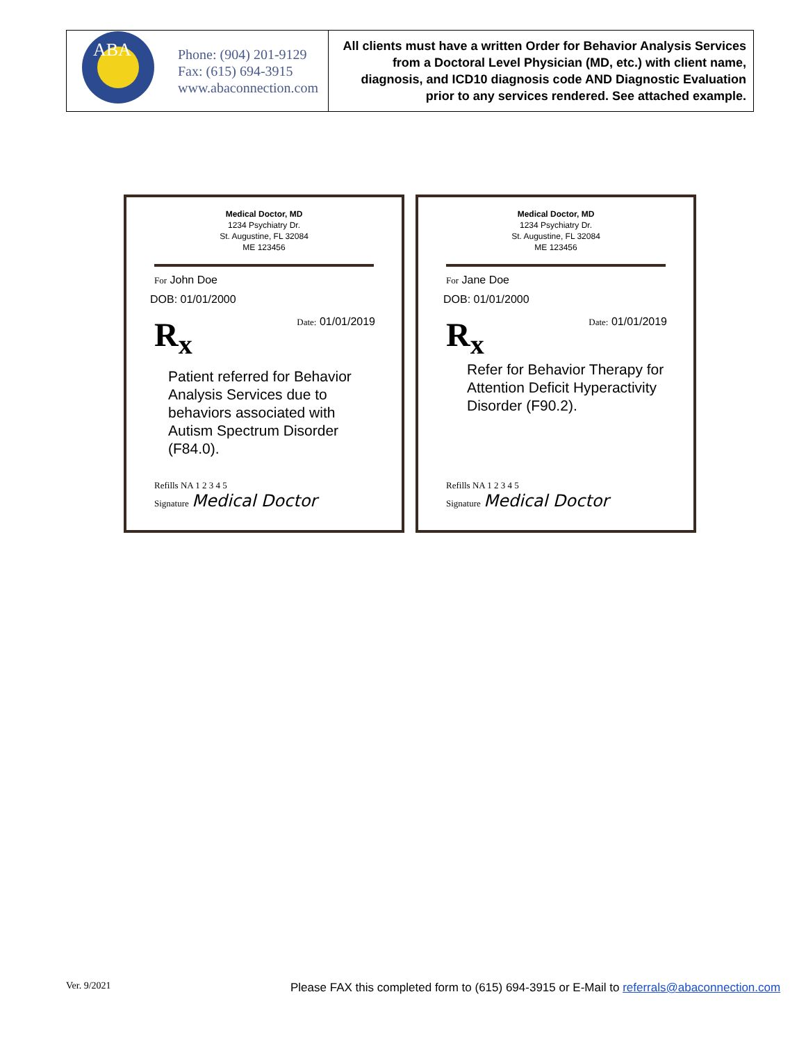| ABA | Phone: (904) 201-9129 Fax: (615) 694-3915 www.abaconnection.com | All clients must have a written Order for Behavior Analysis Services from a Doctoral Level Physician (MD, etc.) with client name, diagnosis, and ICD10 diagnosis code AND Diagnostic Evaluation prior to any services rendered. See attached example. |
Medical Doctor, MD
1234 Psychiatry Dr.
St. Augustine, FL 32084
ME 123456
For John Doe
DOB: 01/01/2000
R<sub>x</sub> Date: 01/01/2019
Patient referred for Behavior Analysis Services due to behaviors associated with Autism Spectrum Disorder (F84.0).
Refills NA 1 2 3 4 5
Signature Medical Doctor
Medical Doctor, MD
1234 Psychiatry Dr.
St. Augustine, FL 32084
ME 123456
For Jane Doe
DOB: 01/01/2000
R<sub>x</sub> Date: 01/01/2019
Refer for Behavior Therapy for Attention Deficit Hyperactivity Disorder (F90.2).
Refills NA 1 2 3 4 5
Signature Medical Doctor
Ver. 9/2021
Please FAX this completed form to (615) 694-3915 or E-Mail to referrals@abaconnection.com